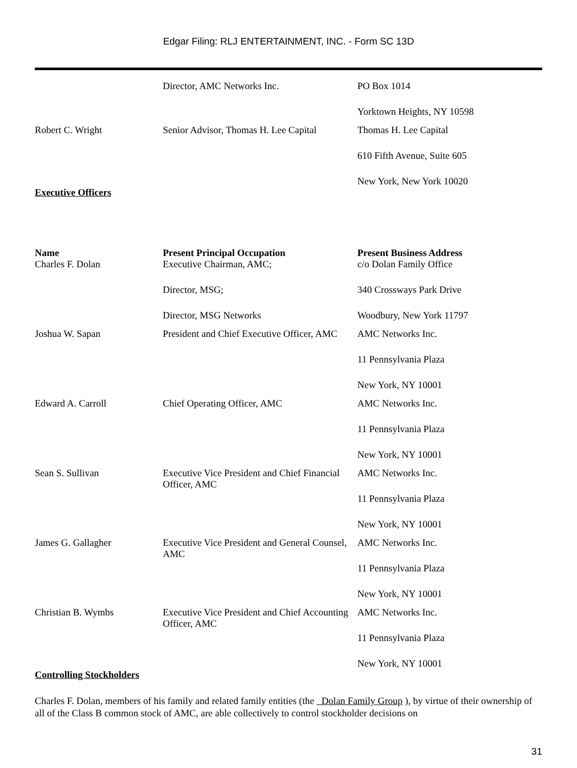Edgar Filing: RLJ ENTERTAINMENT, INC. - Form SC 13D
| | Director, AMC Networks Inc. | PO Box 1014 Yorktown Heights, NY 10598 |
| Robert C. Wright | Senior Advisor, Thomas H. Lee Capital | Thomas H. Lee Capital 610 Fifth Avenue, Suite 605 New York, New York 10020 |
Executive Officers
| Name | Present Principal Occupation | Present Business Address |
| --- | --- | --- |
| Charles F. Dolan | Executive Chairman, AMC; Director, MSG; Director, MSG Networks | c/o Dolan Family Office 340 Crossways Park Drive Woodbury, New York 11797 |
| Joshua W. Sapan | President and Chief Executive Officer, AMC | AMC Networks Inc. 11 Pennsylvania Plaza New York, NY 10001 |
| Edward A. Carroll | Chief Operating Officer, AMC | AMC Networks Inc. 11 Pennsylvania Plaza New York, NY 10001 |
| Sean S. Sullivan | Executive Vice President and Chief Financial Officer, AMC | AMC Networks Inc. 11 Pennsylvania Plaza New York, NY 10001 |
| James G. Gallagher | Executive Vice President and General Counsel, AMC | AMC Networks Inc. 11 Pennsylvania Plaza New York, NY 10001 |
| Christian B. Wymbs | Executive Vice President and Chief Accounting Officer, AMC | AMC Networks Inc. 11 Pennsylvania Plaza New York, NY 10001 |
Controlling Stockholders
Charles F. Dolan, members of his family and related family entities (the Dolan Family Group ), by virtue of their ownership of all of the Class B common stock of AMC, are able collectively to control stockholder decisions on
31